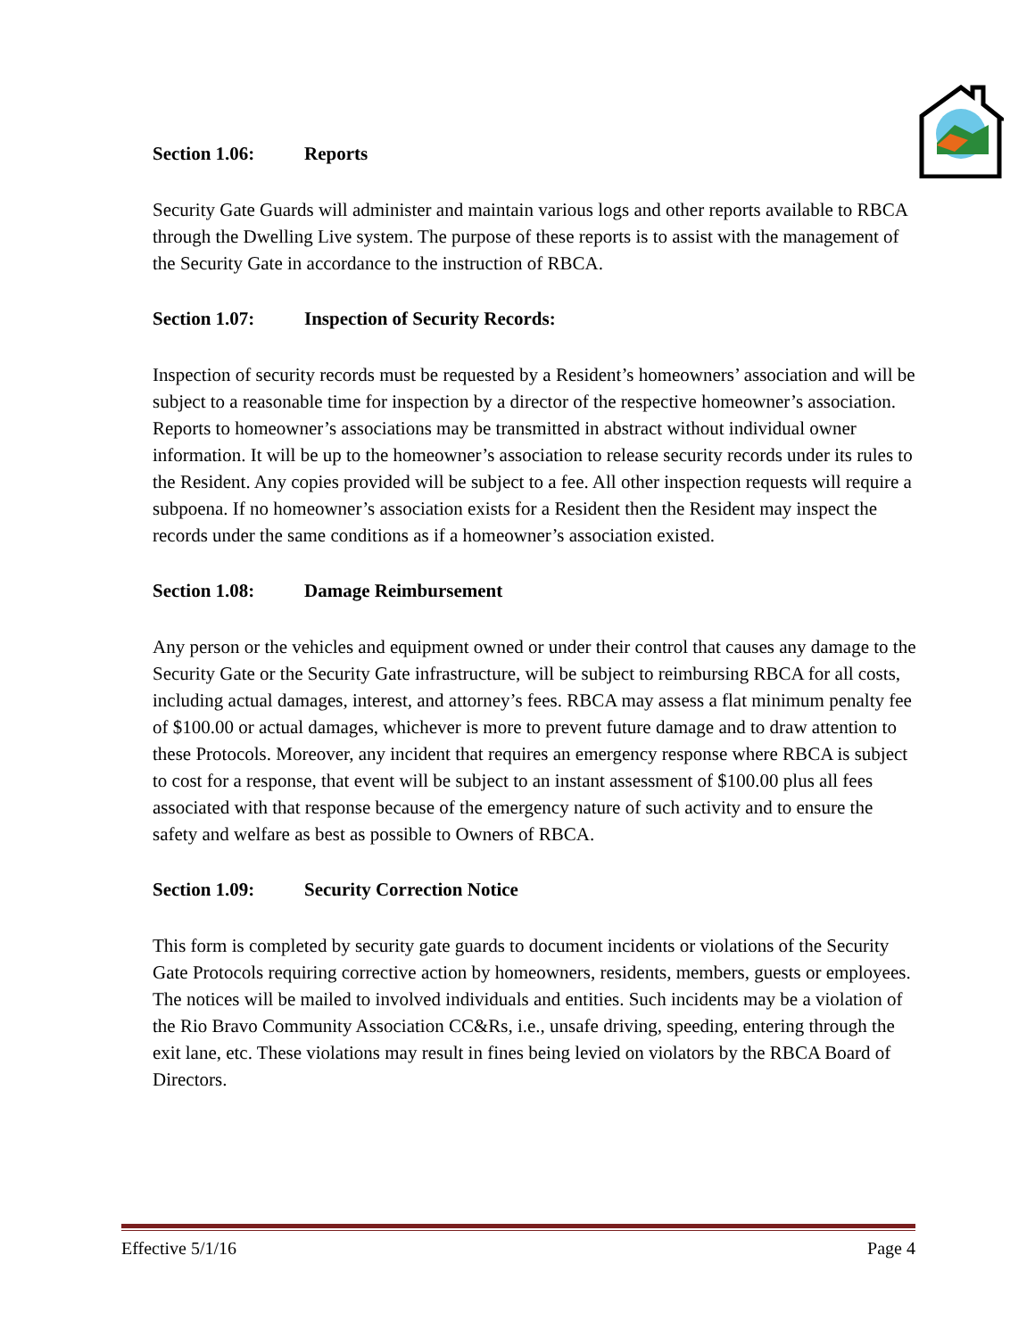Section 1.06: Reports
Security Gate Guards will administer and maintain various logs and other reports available to RBCA through the Dwelling Live system. The purpose of these reports is to assist with the management of the Security Gate in accordance to the instruction of RBCA.
Section 1.07: Inspection of Security Records:
Inspection of security records must be requested by a Resident’s homeowners’ association and will be subject to a reasonable time for inspection by a director of the respective homeowner’s association. Reports to homeowner’s associations may be transmitted in abstract without individual owner information. It will be up to the homeowner’s association to release security records under its rules to the Resident. Any copies provided will be subject to a fee. All other inspection requests will require a subpoena. If no homeowner’s association exists for a Resident then the Resident may inspect the records under the same conditions as if a homeowner’s association existed.
Section 1.08: Damage Reimbursement
Any person or the vehicles and equipment owned or under their control that causes any damage to the Security Gate or the Security Gate infrastructure, will be subject to reimbursing RBCA for all costs, including actual damages, interest, and attorney’s fees. RBCA may assess a flat minimum penalty fee of $100.00 or actual damages, whichever is more to prevent future damage and to draw attention to these Protocols. Moreover, any incident that requires an emergency response where RBCA is subject to cost for a response, that event will be subject to an instant assessment of $100.00 plus all fees associated with that response because of the emergency nature of such activity and to ensure the safety and welfare as best as possible to Owners of RBCA.
Section 1.09: Security Correction Notice
This form is completed by security gate guards to document incidents or violations of the Security Gate Protocols requiring corrective action by homeowners, residents, members, guests or employees. The notices will be mailed to involved individuals and entities. Such incidents may be a violation of the Rio Bravo Community Association CC&Rs, i.e., unsafe driving, speeding, entering through the exit lane, etc. These violations may result in fines being levied on violators by the RBCA Board of Directors.
Effective 5/1/16 Page 4